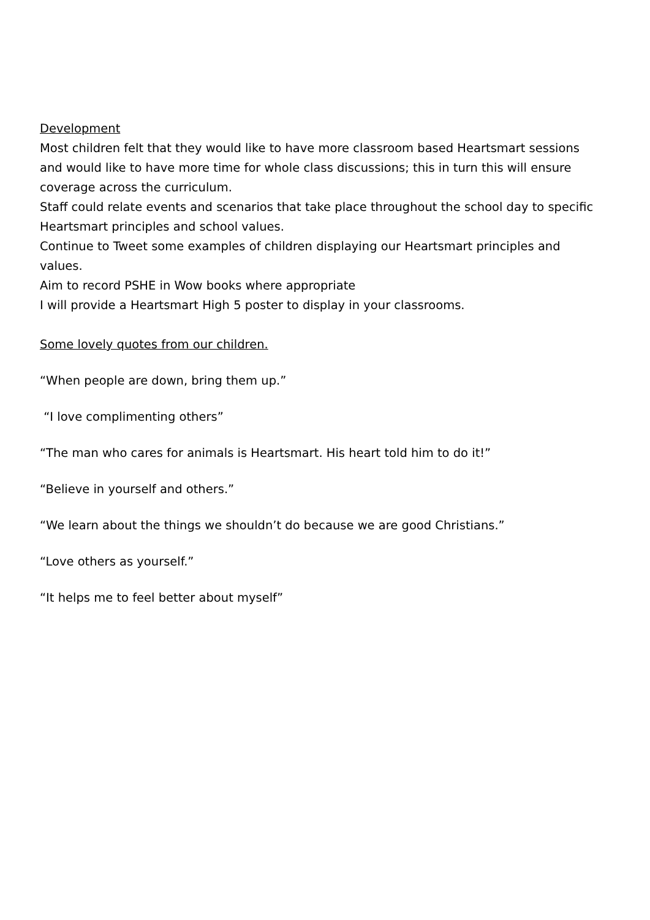Development
Most children felt that they would like to have more classroom based Heartsmart sessions and would like to have more time for whole class discussions; this in turn this will ensure coverage across the curriculum.
Staff could relate events and scenarios that take place throughout the school day to specific Heartsmart principles and school values.
Continue to Tweet some examples of children displaying our Heartsmart principles and values.
Aim to record PSHE in Wow books where appropriate
I will provide a Heartsmart High 5 poster to display in your classrooms.
Some lovely quotes from our children.
“When people are down, bring them up.”
“I love complimenting others”
“The man who cares for animals is Heartsmart. His heart told him to do it!”
“Believe in yourself and others.”
“We learn about the things we shouldn’t do because we are good Christians.”
“Love others as yourself.”
“It helps me to feel better about myself”